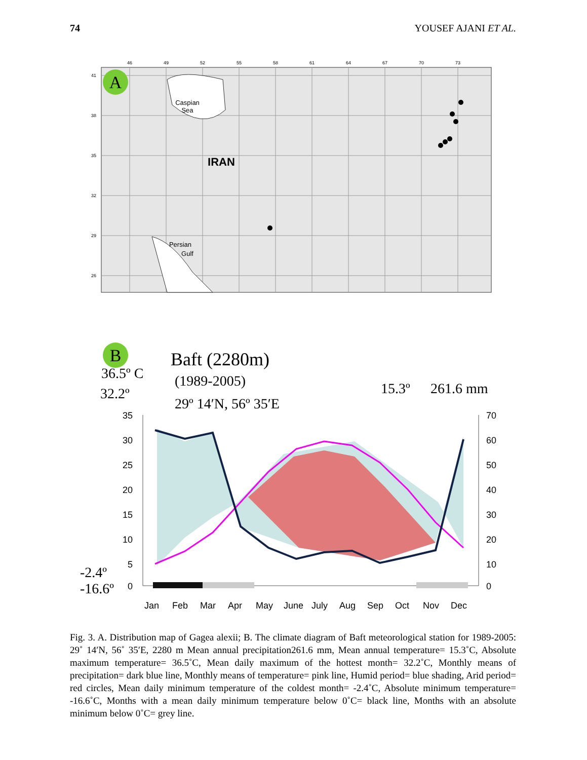74 YOUSEF AJANI ET AL.
46
49
52
55
58
61
64
67
70
73
41
38
35
32
29
26
Caspian
Sea
IRAN
Persian
Gulf
A
B
Baft (2280m)
(1989-2005)
29º 14′N, 56º 35′E
36.5º C
32.2º
15.3º
261.6 mm
-2.4º
-16.6º
35
30
25
20
15
10
5
0
70
60
50
40
30
20
10
0
Jan
Feb
Mar
Apr
May
June
July
Aug
Sep
Oct
Nov
Dec
Fig. 3. A. Distribution map of Gagea alexii; B. The climate diagram of Baft meteorological station for 1989-2005: 29˚ 14′N, 56˚ 35′E, 2280 m Mean annual precipitation261.6 mm, Mean annual temperature= 15.3˚C, Absolute maximum temperature= 36.5˚C, Mean daily maximum of the hottest month= 32.2˚C, Monthly means of precipitation= dark blue line, Monthly means of temperature= pink line, Humid period= blue shading, Arid period= red circles, Mean daily minimum temperature of the coldest month= -2.4˚C, Absolute minimum temperature= -16.6˚C, Months with a mean daily minimum temperature below 0˚C= black line, Months with an absolute minimum below 0˚C= grey line.